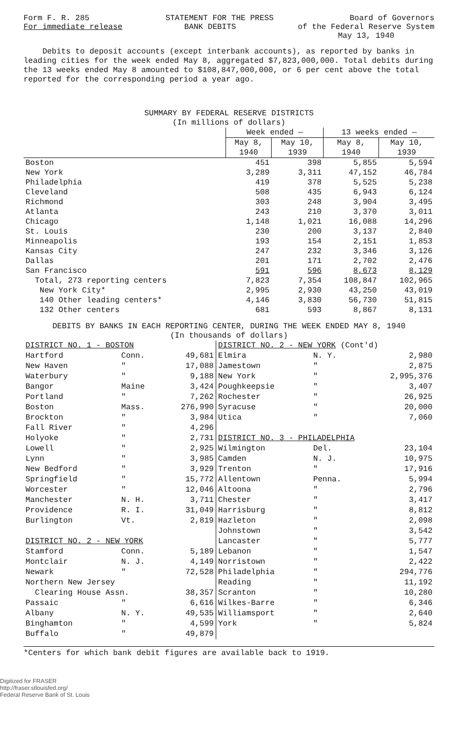Form F. R. 285 STATEMENT FOR THE PRESS Board of Governors
For immediate release BANK DEBITS of the Federal Reserve System
May 13, 1940
Debits to deposit accounts (except interbank accounts), as reported by banks in leading cities for the week ended May 8, aggregated $7,823,000,000. Total debits during the 13 weeks ended May 8 amounted to $108,847,000,000, or 6 per cent above the total reported for the corresponding period a year ago.
SUMMARY BY FEDERAL RESERVE DISTRICTS
(In millions of dollars)
| | Week ended — | | 13 weeks ended — | |
| --- | --- | --- | --- | --- |
| | May 8, 1940 | May 10, 1939 | May 8, 1940 | May 10, 1939 |
| Boston | 451 | 398 | 5,855 | 5,594 |
| New York | 3,289 | 3,311 | 47,152 | 46,784 |
| Philadelphia | 419 | 378 | 5,525 | 5,238 |
| Cleveland | 508 | 435 | 6,943 | 6,124 |
| Richmond | 303 | 248 | 3,904 | 3,495 |
| Atlanta | 243 | 210 | 3,370 | 3,011 |
| Chicago | 1,148 | 1,021 | 16,088 | 14,296 |
| St. Louis | 230 | 200 | 3,137 | 2,840 |
| Minneapolis | 193 | 154 | 2,151 | 1,853 |
| Kansas City | 247 | 232 | 3,346 | 3,126 |
| Dallas | 201 | 171 | 2,702 | 2,476 |
| San Francisco | 591 | 596 | 8,673 | 8,129 |
| Total, 273 reporting centers | 7,823 | 7,354 | 108,847 | 102,965 |
| New York City* | 2,995 | 2,930 | 43,250 | 43,019 |
| 140 Other leading centers* | 4,146 | 3,830 | 56,730 | 51,815 |
| 132 Other centers | 681 | 593 | 8,867 | 8,131 |
DEBITS BY BANKS IN EACH REPORTING CENTER, DURING THE WEEK ENDED MAY 8, 1940
(In thousands of dollars)
| DISTRICT NO. 1 - BOSTON | | | DISTRICT NO. 2 - NEW YORK (Cont'd) | | |
| Hartford | Conn. | 49,681 | Elmira | N. Y. | 2,980 |
| New Haven | " | 17,088 | Jamestown | " | 2,875 |
| Waterbury | " | 9,188 | New York | " | 2,995,376 |
| Bangor | Maine | 3,424 | Poughkeepsie | " | 3,407 |
| Portland | " | 7,262 | Rochester | " | 26,925 |
| Boston | Mass. | 276,990 | Syracuse | " | 20,000 |
| Brockton | " | 3,984 | Utica | " | 7,060 |
| Fall River | " | 4,296 | | | |
| Holyoke | " | 2,731 | DISTRICT NO. 3 - PHILADELPHIA | | |
| Lowell | " | 2,925 | Wilmington | Del. | 23,104 |
| Lynn | " | 3,985 | Camden | N. J. | 10,975 |
| New Bedford | " | 3,929 | Trenton | " | 17,916 |
| Springfield | " | 15,772 | Allentown | Penna. | 5,994 |
| Worcester | " | 12,046 | Altoona | " | 2,796 |
| Manchester | N. H. | 3,711 | Chester | " | 3,417 |
| Providence | R. I. | 31,049 | Harrisburg | " | 8,812 |
| Burlington | Vt. | 2,819 | Hazleton | " | 2,098 |
| | | | Johnstown | " | 3,542 |
| DISTRICT NO. 2 - NEW YORK | | | Lancaster | " | 5,777 |
| Stamford | Conn. | 5,189 | Lebanon | " | 1,547 |
| Montclair | N. J. | 4,149 | Norristown | " | 2,422 |
| Newark | " | 72,528 | Philadelphia | " | 294,776 |
| Northern New Jersey | | | Reading | " | 11,192 |
| Clearing House Assn. | | 38,357 | Scranton | " | 10,280 |
| Passaic | " | 6,616 | Wilkes-Barre | " | 6,346 |
| Albany | N. Y. | 49,535 | Williamsport | " | 2,640 |
| Binghamton | " | 4,599 | York | " | 5,824 |
| Buffalo | " | 49,879 | | | |
*Centers for which bank debit figures are available back to 1919.
Digitized for FRASER
http://fraser.stlouisfed.org/
Federal Reserve Bank of St. Louis